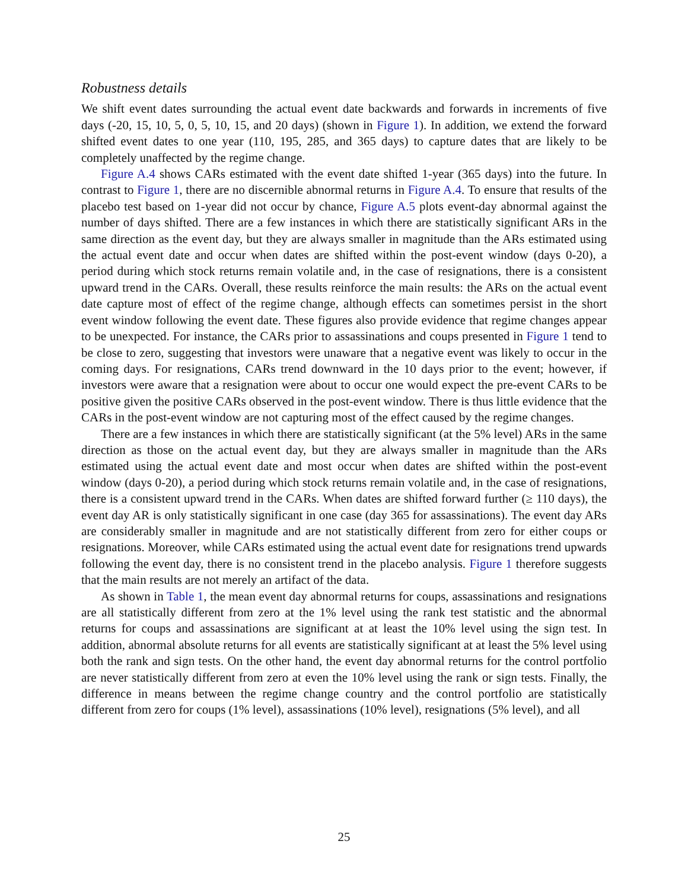Robustness details
We shift event dates surrounding the actual event date backwards and forwards in increments of five days (-20, 15, 10, 5, 0, 5, 10, 15, and 20 days) (shown in Figure 1). In addition, we extend the forward shifted event dates to one year (110, 195, 285, and 365 days) to capture dates that are likely to be completely unaffected by the regime change.
Figure A.4 shows CARs estimated with the event date shifted 1-year (365 days) into the future. In contrast to Figure 1, there are no discernible abnormal returns in Figure A.4. To ensure that results of the placebo test based on 1-year did not occur by chance, Figure A.5 plots event-day abnormal against the number of days shifted. There are a few instances in which there are statistically significant ARs in the same direction as the event day, but they are always smaller in magnitude than the ARs estimated using the actual event date and occur when dates are shifted within the post-event window (days 0-20), a period during which stock returns remain volatile and, in the case of resignations, there is a consistent upward trend in the CARs. Overall, these results reinforce the main results: the ARs on the actual event date capture most of effect of the regime change, although effects can sometimes persist in the short event window following the event date. These figures also provide evidence that regime changes appear to be unexpected. For instance, the CARs prior to assassinations and coups presented in Figure 1 tend to be close to zero, suggesting that investors were unaware that a negative event was likely to occur in the coming days. For resignations, CARs trend downward in the 10 days prior to the event; however, if investors were aware that a resignation were about to occur one would expect the pre-event CARs to be positive given the positive CARs observed in the post-event window. There is thus little evidence that the CARs in the post-event window are not capturing most of the effect caused by the regime changes.
There are a few instances in which there are statistically significant (at the 5% level) ARs in the same direction as those on the actual event day, but they are always smaller in magnitude than the ARs estimated using the actual event date and most occur when dates are shifted within the post-event window (days 0-20), a period during which stock returns remain volatile and, in the case of resignations, there is a consistent upward trend in the CARs. When dates are shifted forward further (≥ 110 days), the event day AR is only statistically significant in one case (day 365 for assassinations). The event day ARs are considerably smaller in magnitude and are not statistically different from zero for either coups or resignations. Moreover, while CARs estimated using the actual event date for resignations trend upwards following the event day, there is no consistent trend in the placebo analysis. Figure 1 therefore suggests that the main results are not merely an artifact of the data.
As shown in Table 1, the mean event day abnormal returns for coups, assassinations and resignations are all statistically different from zero at the 1% level using the rank test statistic and the abnormal returns for coups and assassinations are significant at at least the 10% level using the sign test. In addition, abnormal absolute returns for all events are statistically significant at at least the 5% level using both the rank and sign tests. On the other hand, the event day abnormal returns for the control portfolio are never statistically different from zero at even the 10% level using the rank or sign tests. Finally, the difference in means between the regime change country and the control portfolio are statistically different from zero for coups (1% level), assassinations (10% level), resignations (5% level), and all
25